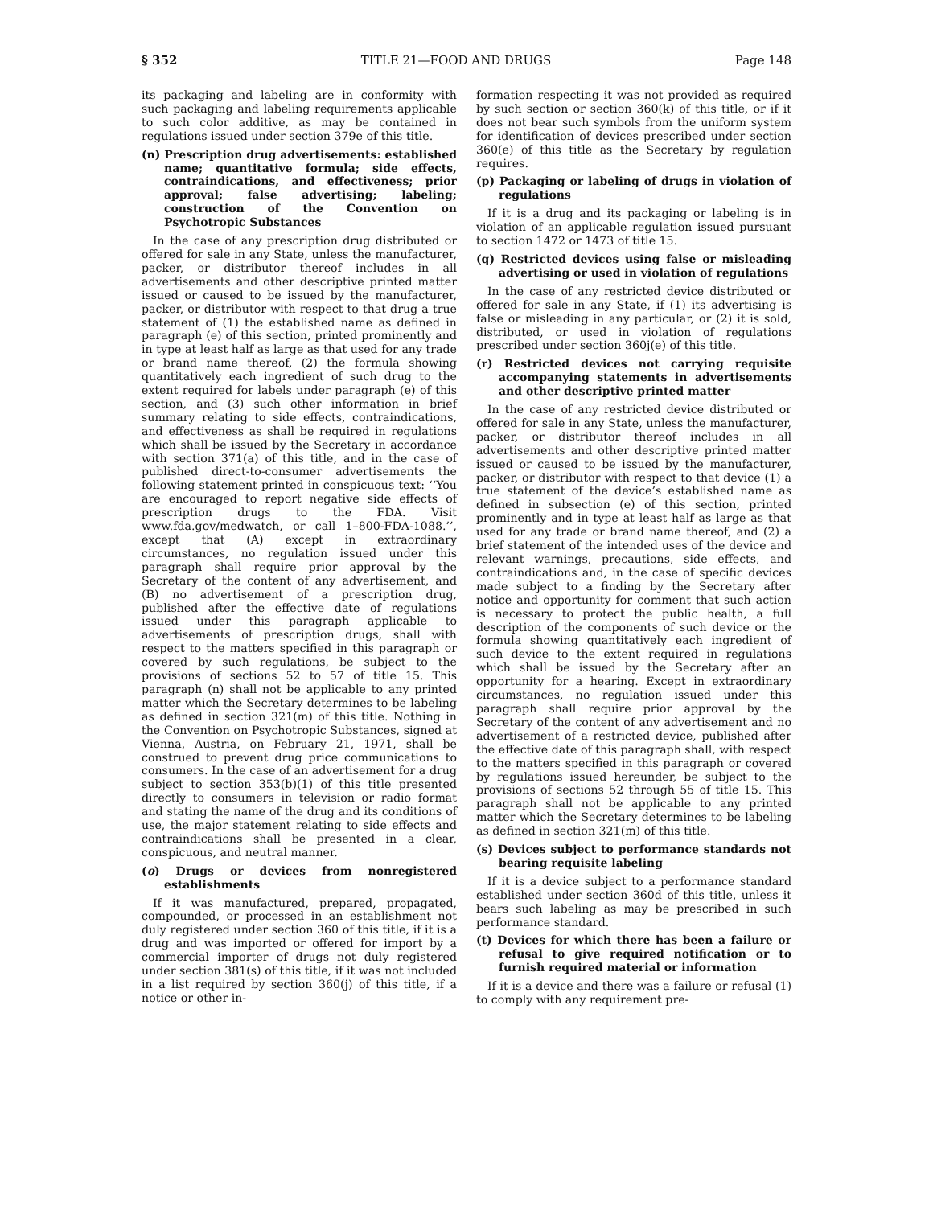§ 352 TITLE 21—FOOD AND DRUGS Page 148
its packaging and labeling are in conformity with such packaging and labeling requirements applicable to such color additive, as may be contained in regulations issued under section 379e of this title.
(n) Prescription drug advertisements: established name; quantitative formula; side effects, contraindications, and effectiveness; prior approval; false advertising; labeling; construction of the Convention on Psychotropic Substances
In the case of any prescription drug distributed or offered for sale in any State, unless the manufacturer, packer, or distributor thereof includes in all advertisements and other descriptive printed matter issued or caused to be issued by the manufacturer, packer, or distributor with respect to that drug a true statement of (1) the established name as defined in paragraph (e) of this section, printed prominently and in type at least half as large as that used for any trade or brand name thereof, (2) the formula showing quantitatively each ingredient of such drug to the extent required for labels under paragraph (e) of this section, and (3) such other information in brief summary relating to side effects, contraindications, and effectiveness as shall be required in regulations which shall be issued by the Secretary in accordance with section 371(a) of this title, and in the case of published direct-to-consumer advertisements the following statement printed in conspicuous text: ‘‘You are encouraged to report negative side effects of prescription drugs to the FDA. Visit www.fda.gov/medwatch, or call 1–800-FDA-1088.’’, except that (A) except in extraordinary circumstances, no regulation issued under this paragraph shall require prior approval by the Secretary of the content of any advertisement, and (B) no advertisement of a prescription drug, published after the effective date of regulations issued under this paragraph applicable to advertisements of prescription drugs, shall with respect to the matters specified in this paragraph or covered by such regulations, be subject to the provisions of sections 52 to 57 of title 15. This paragraph (n) shall not be applicable to any printed matter which the Secretary determines to be labeling as defined in section 321(m) of this title. Nothing in the Convention on Psychotropic Substances, signed at Vienna, Austria, on February 21, 1971, shall be construed to prevent drug price communications to consumers. In the case of an advertisement for a drug subject to section 353(b)(1) of this title presented directly to consumers in television or radio format and stating the name of the drug and its conditions of use, the major statement relating to side effects and contraindications shall be presented in a clear, conspicuous, and neutral manner.
(o) Drugs or devices from nonregistered establishments
If it was manufactured, prepared, propagated, compounded, or processed in an establishment not duly registered under section 360 of this title, if it is a drug and was imported or offered for import by a commercial importer of drugs not duly registered under section 381(s) of this title, if it was not included in a list required by section 360(j) of this title, if a notice or other in-
formation respecting it was not provided as required by such section or section 360(k) of this title, or if it does not bear such symbols from the uniform system for identification of devices prescribed under section 360(e) of this title as the Secretary by regulation requires.
(p) Packaging or labeling of drugs in violation of regulations
If it is a drug and its packaging or labeling is in violation of an applicable regulation issued pursuant to section 1472 or 1473 of title 15.
(q) Restricted devices using false or misleading advertising or used in violation of regulations
In the case of any restricted device distributed or offered for sale in any State, if (1) its advertising is false or misleading in any particular, or (2) it is sold, distributed, or used in violation of regulations prescribed under section 360j(e) of this title.
(r) Restricted devices not carrying requisite accompanying statements in advertisements and other descriptive printed matter
In the case of any restricted device distributed or offered for sale in any State, unless the manufacturer, packer, or distributor thereof includes in all advertisements and other descriptive printed matter issued or caused to be issued by the manufacturer, packer, or distributor with respect to that device (1) a true statement of the device’s established name as defined in subsection (e) of this section, printed prominently and in type at least half as large as that used for any trade or brand name thereof, and (2) a brief statement of the intended uses of the device and relevant warnings, precautions, side effects, and contraindications and, in the case of specific devices made subject to a finding by the Secretary after notice and opportunity for comment that such action is necessary to protect the public health, a full description of the components of such device or the formula showing quantitatively each ingredient of such device to the extent required in regulations which shall be issued by the Secretary after an opportunity for a hearing. Except in extraordinary circumstances, no regulation issued under this paragraph shall require prior approval by the Secretary of the content of any advertisement and no advertisement of a restricted device, published after the effective date of this paragraph shall, with respect to the matters specified in this paragraph or covered by regulations issued hereunder, be subject to the provisions of sections 52 through 55 of title 15. This paragraph shall not be applicable to any printed matter which the Secretary determines to be labeling as defined in section 321(m) of this title.
(s) Devices subject to performance standards not bearing requisite labeling
If it is a device subject to a performance standard established under section 360d of this title, unless it bears such labeling as may be prescribed in such performance standard.
(t) Devices for which there has been a failure or refusal to give required notification or to furnish required material or information
If it is a device and there was a failure or refusal (1) to comply with any requirement pre-